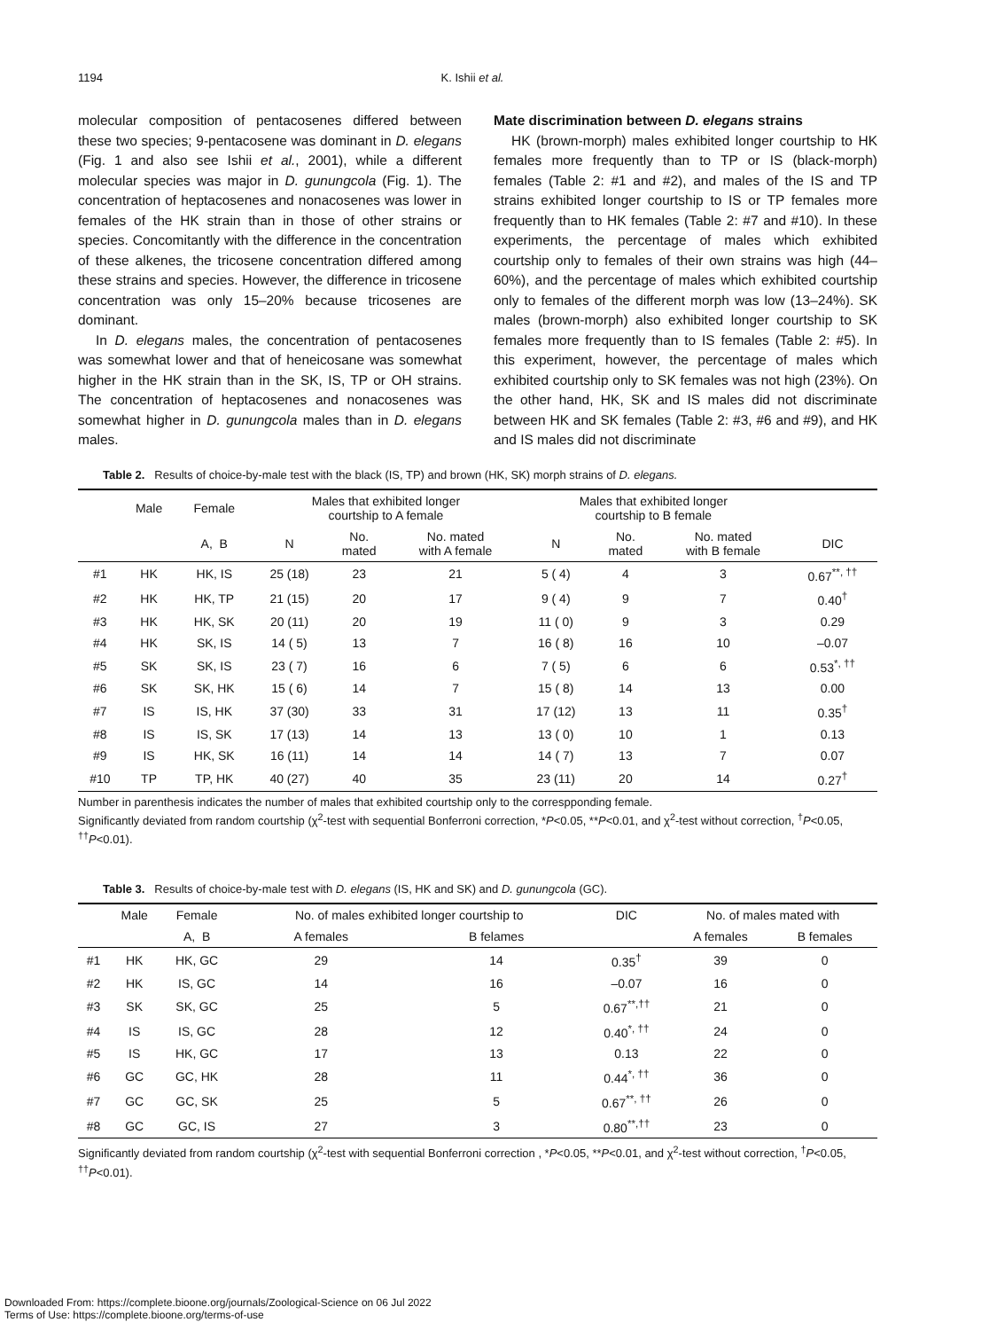1194 K. Ishii et al.
molecular composition of pentacosenes differed between these two species; 9-pentacosene was dominant in D. elegans (Fig. 1 and also see Ishii et al., 2001), while a different molecular species was major in D. gunungcola (Fig. 1). The concentration of heptacosenes and nonacosenes was lower in females of the HK strain than in those of other strains or species. Concomitantly with the difference in the concentration of these alkenes, the tricosene concentration differed among these strains and species. However, the difference in tricosene concentration was only 15–20% because tricosenes are dominant.
In D. elegans males, the concentration of pentacosenes was somewhat lower and that of heneicosane was somewhat higher in the HK strain than in the SK, IS, TP or OH strains. The concentration of heptacosenes and nonacosenes was somewhat higher in D. gunungcola males than in D. elegans males.
Mate discrimination between D. elegans strains
HK (brown-morph) males exhibited longer courtship to HK females more frequently than to TP or IS (black-morph) females (Table 2: #1 and #2), and males of the IS and TP strains exhibited longer courtship to IS or TP females more frequently than to HK females (Table 2: #7 and #10). In these experiments, the percentage of males which exhibited courtship only to females of their own strains was high (44–60%), and the percentage of males which exhibited courtship only to females of the different morph was low (13–24%). SK males (brown-morph) also exhibited longer courtship to SK females more frequently than to IS females (Table 2: #5). In this experiment, however, the percentage of males which exhibited courtship only to SK females was not high (23%). On the other hand, HK, SK and IS males did not discriminate between HK and SK females (Table 2: #3, #6 and #9), and HK and IS males did not discriminate
Table 2. Results of choice-by-male test with the black (IS, TP) and brown (HK, SK) morph strains of D. elegans.
| | Male | Female | Males that exhibited longer courtship to A female | | | Males that exhibited longer courtship to B female | | | |
| --- | --- | --- | --- | --- | --- | --- | --- | --- | --- |
| | | A, B | N | No. mated | No. mated with A female | N | No. mated | No. mated with B female | DIC |
| #1 | HK | HK, IS | 25 (18) | 23 | 21 | 5 ( 4) | 4 | 3 | 0.67<sup>**, ††</sup> |
| #2 | HK | HK, TP | 21 (15) | 20 | 17 | 9 ( 4) | 9 | 7 | 0.40<sup>†</sup> |
| #3 | HK | HK, SK | 20 (11) | 20 | 19 | 11 ( 0) | 9 | 3 | 0.29 |
| #4 | HK | SK, IS | 14 ( 5) | 13 | 7 | 16 ( 8) | 16 | 10 | –0.07 |
| #5 | SK | SK, IS | 23 ( 7) | 16 | 6 | 7 ( 5) | 6 | 6 | 0.53<sup>*, ††</sup> |
| #6 | SK | SK, HK | 15 ( 6) | 14 | 7 | 15 ( 8) | 14 | 13 | 0.00 |
| #7 | IS | IS, HK | 37 (30) | 33 | 31 | 17 (12) | 13 | 11 | 0.35<sup>†</sup> |
| #8 | IS | IS, SK | 17 (13) | 14 | 13 | 13 ( 0) | 10 | 1 | 0.13 |
| #9 | IS | HK, SK | 16 (11) | 14 | 14 | 14 ( 7) | 13 | 7 | 0.07 |
| #10 | TP | TP, HK | 40 (27) | 40 | 35 | 23 (11) | 20 | 14 | 0.27<sup>†</sup> |
Number in parenthesis indicates the number of males that exhibited courtship only to the correspponding female.
Significantly deviated from random courtship (χ<sup>2</sup>-test with sequential Bonferroni correction, *P<0.05, **P<0.01, and χ<sup>2</sup>-test without correction, <sup>†</sup>P<0.05, <sup>††</sup>P<0.01).
Table 3. Results of choice-by-male test with D. elegans (IS, HK and SK) and D. gunungcola (GC).
| | Male | Female | No. of males exhibited longer courtship to | | DIC | No. of males mated with | |
| --- | --- | --- | --- | --- | --- | --- | --- |
| | | A, B | A females | B felames | | A females | B females |
| #1 | HK | HK, GC | 29 | 14 | 0.35<sup>†</sup> | 39 | 0 |
| #2 | HK | IS, GC | 14 | 16 | –0.07 | 16 | 0 |
| #3 | SK | SK, GC | 25 | 5 | 0.67<sup>**,††</sup> | 21 | 0 |
| #4 | IS | IS, GC | 28 | 12 | 0.40<sup>*, ††</sup> | 24 | 0 |
| #5 | IS | HK, GC | 17 | 13 | 0.13 | 22 | 0 |
| #6 | GC | GC, HK | 28 | 11 | 0.44<sup>*, ††</sup> | 36 | 0 |
| #7 | GC | GC, SK | 25 | 5 | 0.67<sup>**, ††</sup> | 26 | 0 |
| #8 | GC | GC, IS | 27 | 3 | 0.80<sup>**,††</sup> | 23 | 0 |
Significantly deviated from random courtship (χ<sup>2</sup>-test with sequential Bonferroni correction , *P<0.05, **P<0.01, and χ<sup>2</sup>-test without correction, <sup>†</sup>P<0.05, <sup>††</sup>P<0.01).
Downloaded From: https://complete.bioone.org/journals/Zoological-Science on 06 Jul 2022
Terms of Use: https://complete.bioone.org/terms-of-use